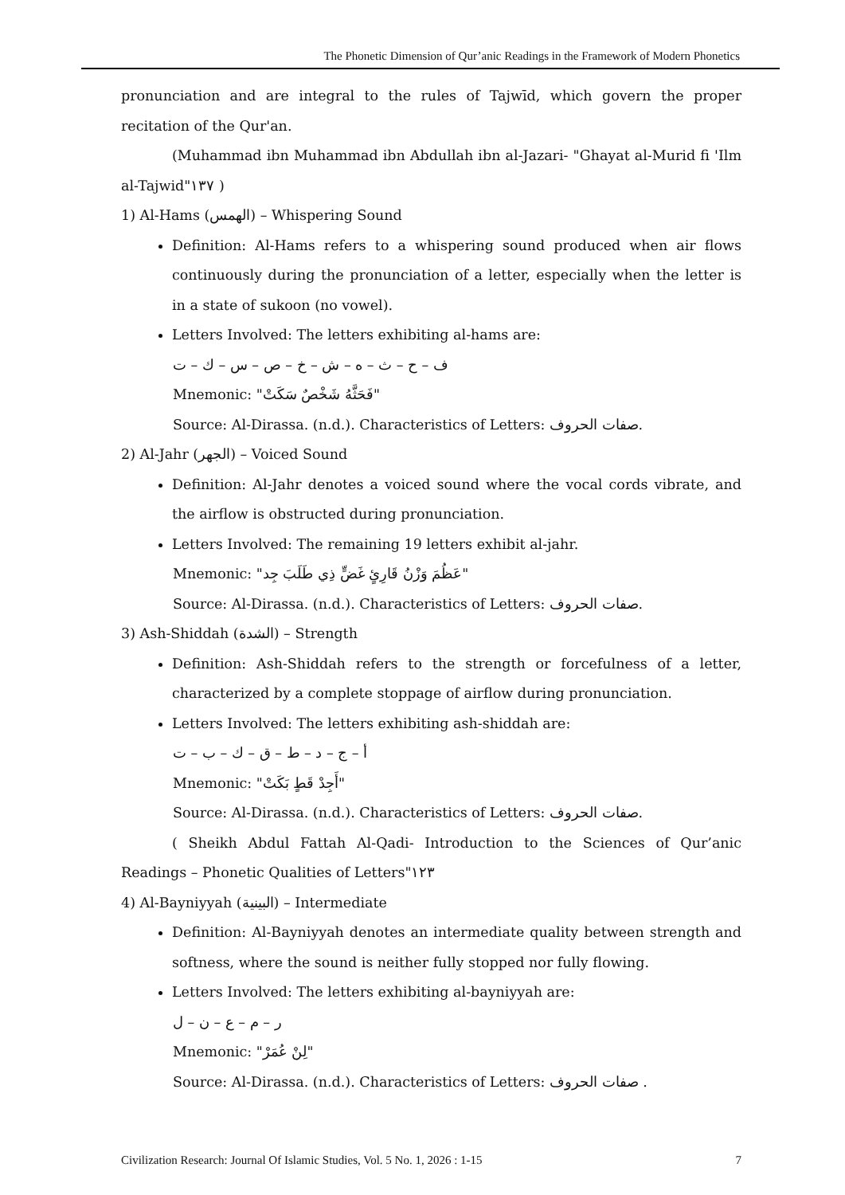The Phonetic Dimension of Qur’anic Readings in the Framework of Modern Phonetics
pronunciation and are integral to the rules of Tajwīd, which govern the proper recitation of the Qur'an.
(Muhammad ibn Muhammad ibn Abdullah ibn al-Jazari- "Ghayat al-Murid fi 'Ilm al-Tajwid"١٣٧ )
1) Al-Hams (الهمس) – Whispering Sound
Definition: Al-Hams refers to a whispering sound produced when air flows continuously during the pronunciation of a letter, especially when the letter is in a state of sukoon (no vowel).
Letters Involved: The letters exhibiting al-hams are:
ف – ح – ث – ه – ش – خ – ص – س – ك – ت
Mnemonic: "فَحَثَّهُ شَخْصٌ سَكَتْ"
Source: Al-Dirassa. (n.d.). Characteristics of Letters: صفات الحروف.
2) Al-Jahr (الجهر) – Voiced Sound
Definition: Al-Jahr denotes a voiced sound where the vocal cords vibrate, and the airflow is obstructed during pronunciation.
Letters Involved: The remaining 19 letters exhibit al-jahr.
Mnemonic: "عَظُمَ وَزْنُ قَارِئٍ غَضٍّ ذِي طَلَبَ جِد"
Source: Al-Dirassa. (n.d.). Characteristics of Letters: صفات الحروف.
3) Ash-Shiddah (الشدة) – Strength
Definition: Ash-Shiddah refers to the strength or forcefulness of a letter, characterized by a complete stoppage of airflow during pronunciation.
Letters Involved: The letters exhibiting ash-shiddah are:
أ – ج – د – ط – ق – ك – ب – ت
Mnemonic: "أَجِدْ قَطٍ بَكَتْ"
Source: Al-Dirassa. (n.d.). Characteristics of Letters: صفات الحروف.
( Sheikh Abdul Fattah Al-Qadi- Introduction to the Sciences of Qur’anic Readings – Phonetic Qualities of Letters"١٢٣
4) Al-Bayniyyah (البينية) – Intermediate
Definition: Al-Bayniyyah denotes an intermediate quality between strength and softness, where the sound is neither fully stopped nor fully flowing.
Letters Involved: The letters exhibiting al-bayniyyah are:
ر – م – ع – ن – ل
Mnemonic: "لِنْ عُمَرْ"
Source: Al-Dirassa. (n.d.). Characteristics of Letters: صفات الحروف .
Civilization Research: Journal Of Islamic Studies, Vol. 5 No. 1, 2026 : 1-15 7